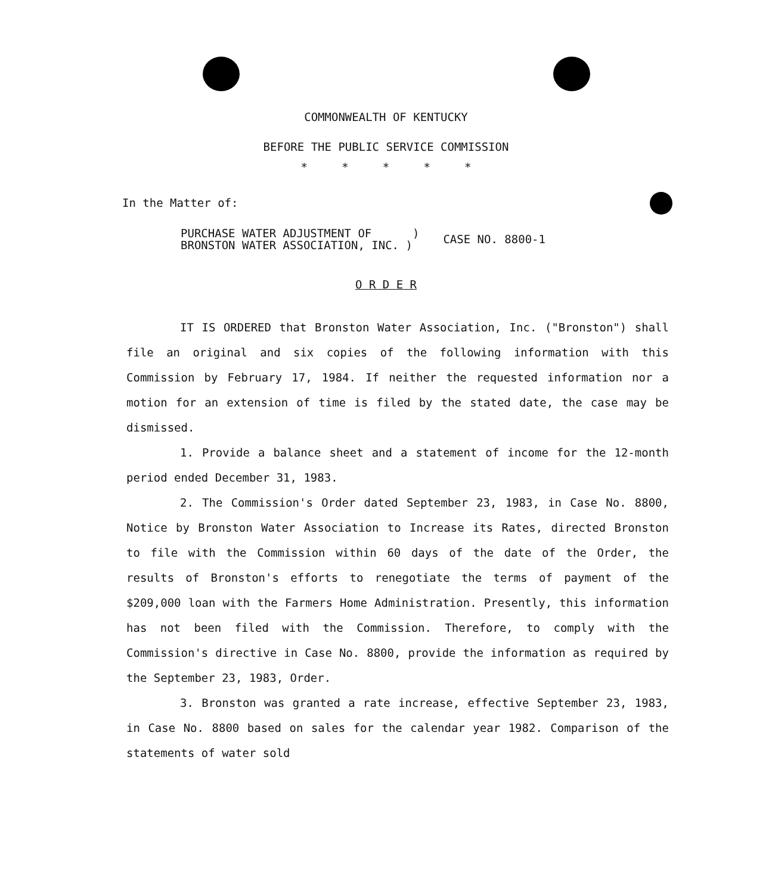COMMONWEALTH OF KENTUCKY
BEFORE THE PUBLIC SERVICE COMMISSION
* * * * *
In the Matter of:
PURCHASE WATER ADJUSTMENT OF )
BRONSTON WATER ASSOCIATION, INC. )
CASE NO. 8800-1
O R D E R
IT IS ORDERED that Bronston Water Association, Inc. ("Bronston") shall file an original and six copies of the following information with this Commission by February 17, 1984. If neither the requested information nor a motion for an extension of time is filed by the stated date, the case may be dismissed.
1. Provide a balance sheet and a statement of income for the 12-month period ended December 31, 1983.
2. The Commission's Order dated September 23, 1983, in Case No. 8800, Notice by Bronston Water Association to Increase its Rates, directed Bronston to file with the Commission within 60 days of the date of the Order, the results of Bronston's efforts to renegotiate the terms of payment of the $209,000 loan with the Farmers Home Administration. Presently, this information has not been filed with the Commission. Therefore, to comply with the Commission's directive in Case No. 8800, provide the information as required by the September 23, 1983, Order.
3. Bronston was granted a rate increase, effective September 23, 1983, in Case No. 8800 based on sales for the calendar year 1982. Comparison of the statements of water sold